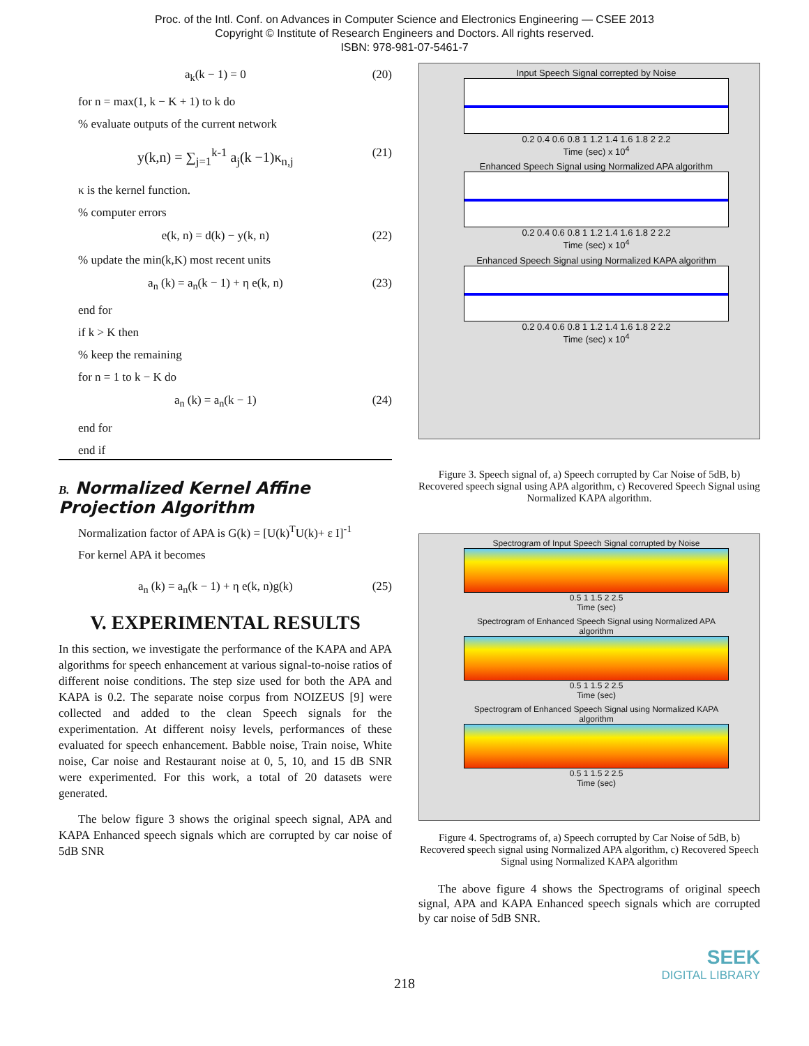Proc. of the Intl. Conf. on Advances in Computer Science and Electronics Engineering — CSEE 2013
Copyright © Institute of Research Engineers and Doctors. All rights reserved.
ISBN: 978-981-07-5461-7
a<sub>k</sub>(k − 1) = 0 (20)
for n = max(1, k − K + 1) to k do
% evaluate outputs of the current network
y(k,n) = ∑<sub>j=1</sub><sup>k-1</sup> a<sub>j</sub>(k −1)κ<sub>n,j</sub> (21)
κ is the kernel function.
% computer errors
e(k, n) = d(k) − y(k, n) (22)
% update the min(k,K) most recent units
a<sub>n</sub> (k) = a<sub>n</sub>(k − 1) + η e(k, n) (23)
end for
if k > K then
% keep the remaining
for n = 1 to k − K do
a<sub>n</sub> (k) = a<sub>n</sub>(k − 1) (24)
end for
end if
B. Normalized Kernel Affine Projection Algorithm
Normalization factor of APA is G(k) = [U(k)<sup>T</sup>U(k)+ ε I]<sup>-1</sup>
For kernel APA it becomes
a<sub>n</sub> (k) = a<sub>n</sub>(k − 1) + η e(k, n)g(k) (25)
V. EXPERIMENTAL RESULTS
In this section, we investigate the performance of the KAPA and APA algorithms for speech enhancement at various signal-to-noise ratios of different noise conditions. The step size used for both the APA and KAPA is 0.2. The separate noise corpus from NOIZEUS [9] were collected and added to the clean Speech signals for the experimentation. At different noisy levels, performances of these evaluated for speech enhancement. Babble noise, Train noise, White noise, Car noise and Restaurant noise at 0, 5, 10, and 15 dB SNR were experimented. For this work, a total of 20 datasets were generated.
The below figure 3 shows the original speech signal, APA and KAPA Enhanced speech signals which are corrupted by car noise of 5dB SNR
Input Speech Signal correpted by Noise
0.2 0.4 0.6 0.8 1 1.2 1.4 1.6 1.8 2 2.2
Time (sec) x 10<sup>4</sup>
Enhanced Speech Signal using Normalized APA algorithm
0.2 0.4 0.6 0.8 1 1.2 1.4 1.6 1.8 2 2.2
Time (sec) x 10<sup>4</sup>
Enhanced Speech Signal using Normalized KAPA algorithm
0.2 0.4 0.6 0.8 1 1.2 1.4 1.6 1.8 2 2.2
Time (sec) x 10<sup>4</sup>
Figure 3. Speech signal of, a) Speech corrupted by Car Noise of 5dB, b) Recovered speech signal using APA algorithm, c) Recovered Speech Signal using Normalized KAPA algorithm.
Spectrogram of Input Speech Signal corrupted by Noise
0.5 1 1.5 2 2.5
Time (sec)
Spectrogram of Enhanced Speech Signal using Normalized APA algorithm
0.5 1 1.5 2 2.5
Time (sec)
Spectrogram of Enhanced Speech Signal using Normalized KAPA algorithm
0.5 1 1.5 2 2.5
Time (sec)
Figure 4. Spectrograms of, a) Speech corrupted by Car Noise of 5dB, b) Recovered speech signal using Normalized APA algorithm, c) Recovered Speech Signal using Normalized KAPA algorithm
The above figure 4 shows the Spectrograms of original speech signal, APA and KAPA Enhanced speech signals which are corrupted by car noise of 5dB SNR.
SEEK
DIGITAL LIBRARY
218